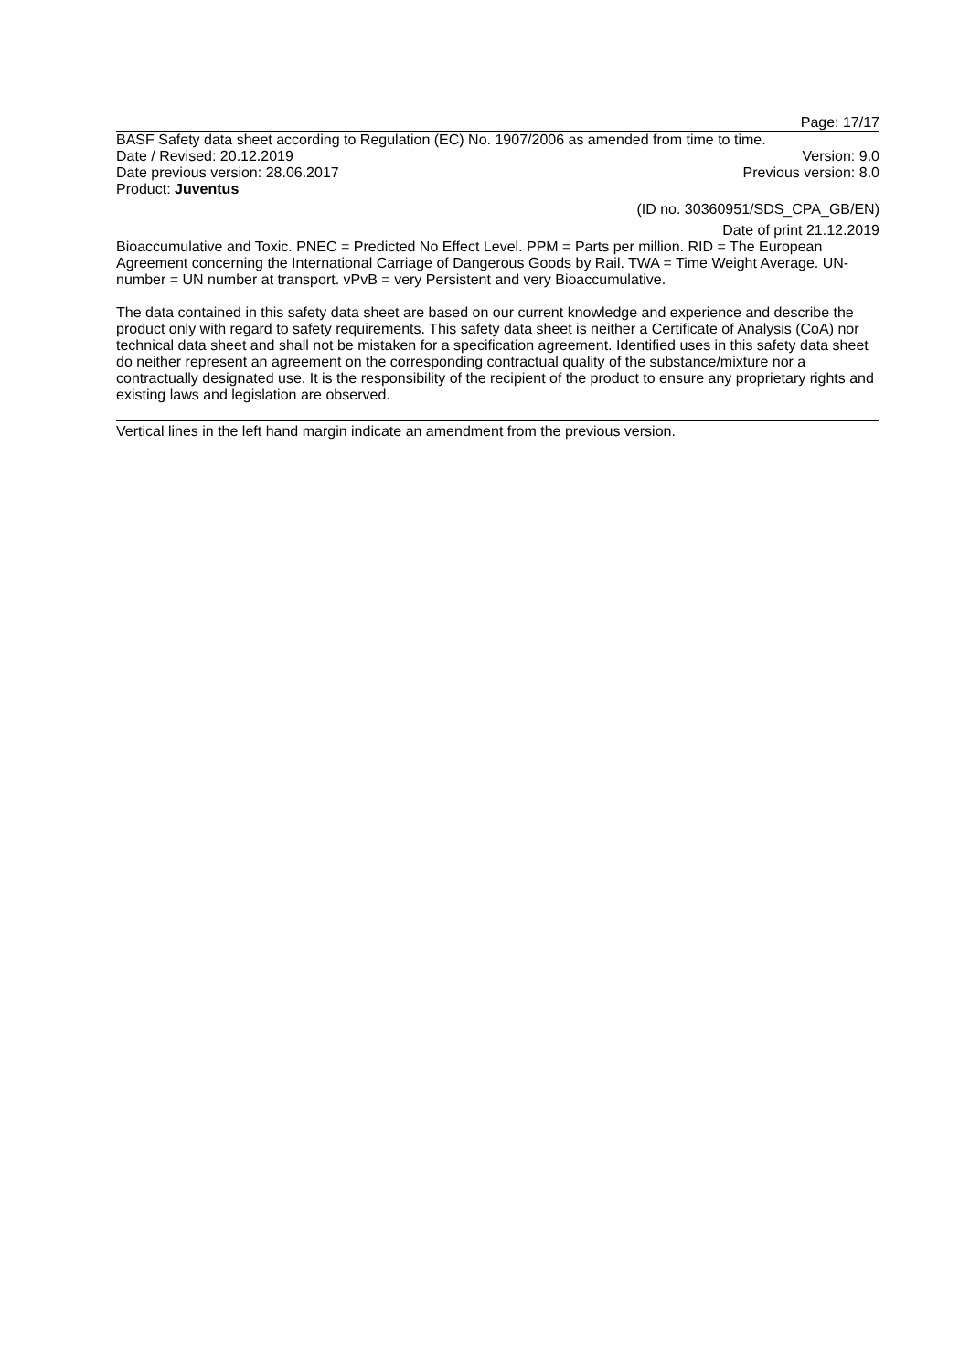Page: 17/17
BASF Safety data sheet according to Regulation (EC) No. 1907/2006 as amended from time to time.
Date / Revised: 20.12.2019 Version: 9.0
Date previous version: 28.06.2017 Previous version: 8.0
Product: Juventus
(ID no. 30360951/SDS_CPA_GB/EN)
Date of print 21.12.2019
Bioaccumulative and Toxic. PNEC = Predicted No Effect Level. PPM = Parts per million. RID = The European Agreement concerning the International Carriage of Dangerous Goods by Rail. TWA = Time Weight Average. UN-number = UN number at transport. vPvB = very Persistent and very Bioaccumulative.
The data contained in this safety data sheet are based on our current knowledge and experience and describe the product only with regard to safety requirements. This safety data sheet is neither a Certificate of Analysis (CoA) nor technical data sheet and shall not be mistaken for a specification agreement. Identified uses in this safety data sheet do neither represent an agreement on the corresponding contractual quality of the substance/mixture nor a contractually designated use. It is the responsibility of the recipient of the product to ensure any proprietary rights and existing laws and legislation are observed.
Vertical lines in the left hand margin indicate an amendment from the previous version.